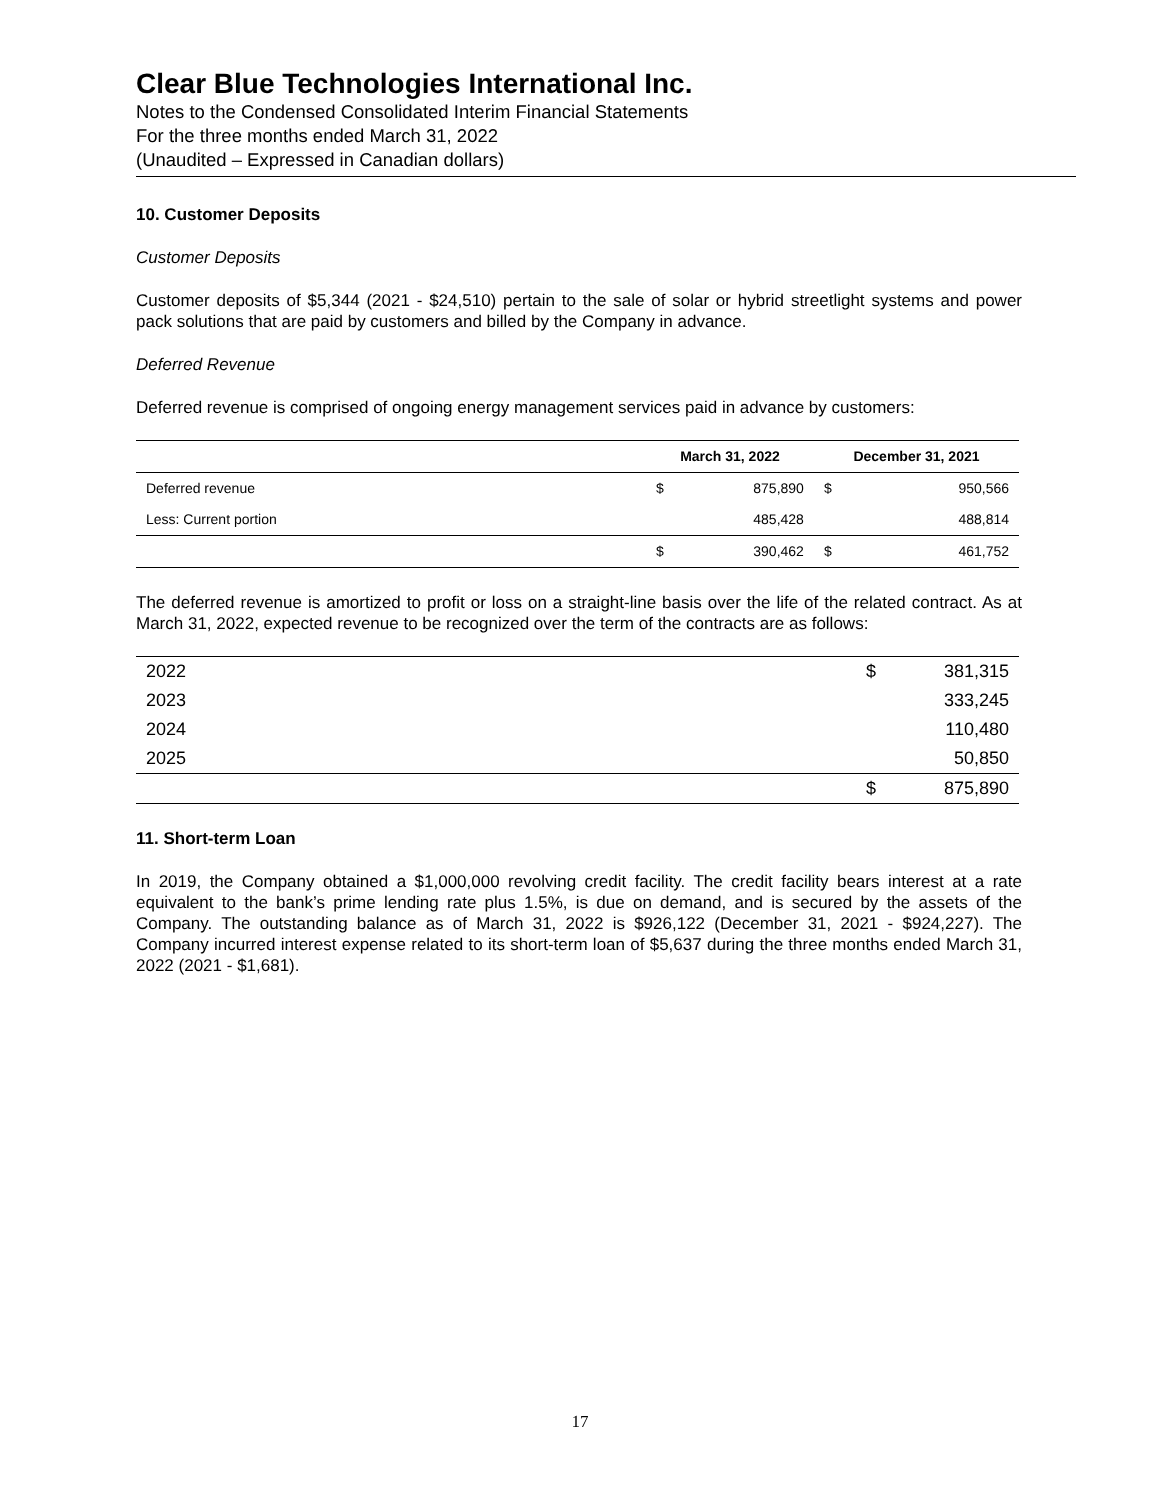Clear Blue Technologies International Inc.
Notes to the Condensed Consolidated Interim Financial Statements
For the three months ended March 31, 2022
(Unaudited – Expressed in Canadian dollars)
10. Customer Deposits
Customer Deposits
Customer deposits of $5,344 (2021 - $24,510) pertain to the sale of solar or hybrid streetlight systems and power pack solutions that are paid by customers and billed by the Company in advance.
Deferred Revenue
Deferred revenue is comprised of ongoing energy management services paid in advance by customers:
| | March 31, 2022 | | December 31, 2021 | |
| --- | --- | --- | --- | --- |
| Deferred revenue | $ | 875,890 | $ | 950,566 |
| Less: Current portion | | 485,428 | | 488,814 |
| | $ | 390,462 | $ | 461,752 |
The deferred revenue is amortized to profit or loss on a straight-line basis over the life of the related contract. As at March 31, 2022, expected revenue to be recognized over the term of the contracts are as follows:
| 2022 | $ | 381,315 |
| 2023 | | 333,245 |
| 2024 | | 110,480 |
| 2025 | | 50,850 |
| | $ | 875,890 |
11. Short-term Loan
In 2019, the Company obtained a $1,000,000 revolving credit facility. The credit facility bears interest at a rate equivalent to the bank’s prime lending rate plus 1.5%, is due on demand, and is secured by the assets of the Company. The outstanding balance as of March 31, 2022 is $926,122 (December 31, 2021 - $924,227). The Company incurred interest expense related to its short-term loan of $5,637 during the three months ended March 31, 2022 (2021 - $1,681).
17